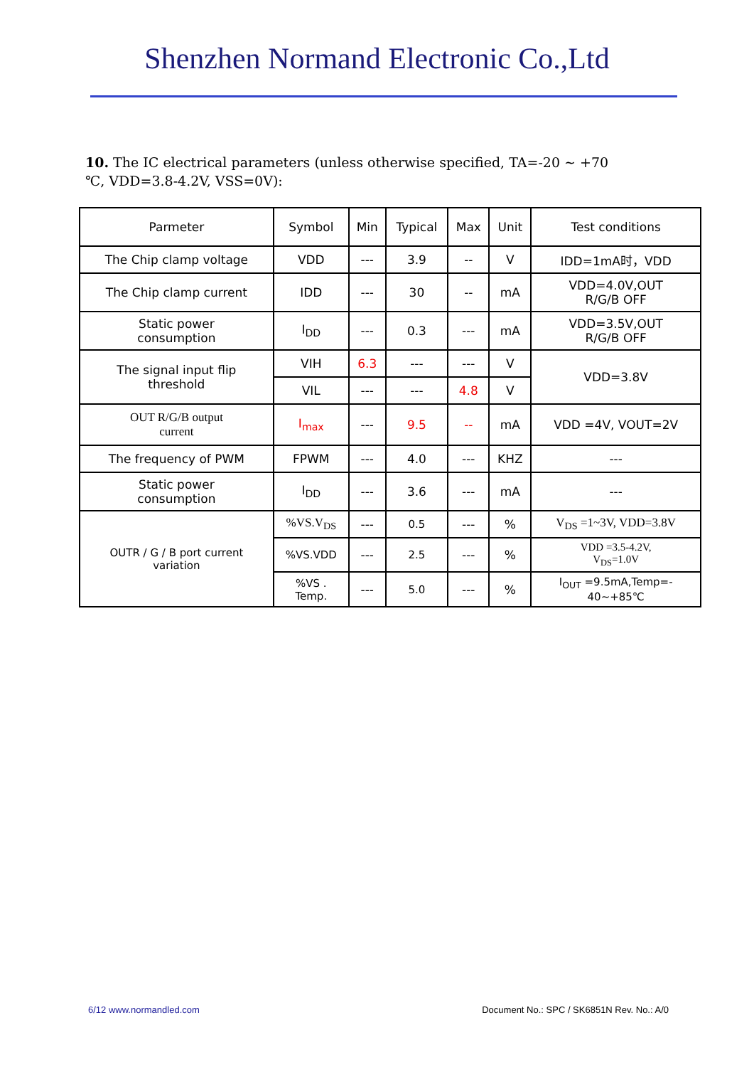Shenzhen Normand Electronic Co.,Ltd
10. The IC electrical parameters (unless otherwise specified, TA=-20 ~ +70 ℃, VDD=3.8-4.2V, VSS=0V):
| Parmeter | Symbol | Min | Typical | Max | Unit | Test conditions |
| --- | --- | --- | --- | --- | --- | --- |
| The Chip clamp voltage | VDD | --- | 3.9 | -- | V | IDD=1mA时，VDD |
| The Chip clamp current | IDD | --- | 30 | -- | mA | VDD=4.0V,OUT R/G/B OFF |
| Static power consumption | I<sub>DD</sub> | --- | 0.3 | --- | mA | VDD=3.5V,OUT R/G/B OFF |
| The signal input flip threshold | VIH | 6.3 | --- | --- | V | VDD=3.8V |
| | VIL | --- | --- | 4.8 | V | |
| OUT R/G/B output current | I<sub>max</sub> | --- | 9.5 | -- | mA | VDD =4V, VOUT=2V |
| The frequency of PWM | FPWM | --- | 4.0 | --- | KHZ | --- |
| Static power consumption | I<sub>DD</sub> | --- | 3.6 | --- | mA | --- |
| OUTR / G / B port current variation | %VS.V<sub>DS</sub> | --- | 0.5 | --- | % | V<sub>DS</sub> =1~3V, VDD=3.8V |
| | %VS.VDD | --- | 2.5 | --- | % | VDD =3.5-4.2V, V<sub>DS</sub>=1.0V |
| | %VS . Temp. | --- | 5.0 | --- | % | I<sub>OUT</sub> =9.5mA,Temp=- 40~+85℃ |
6/12 www.normandled.com Document No.: SPC / SK6851N Rev. No.: A/0